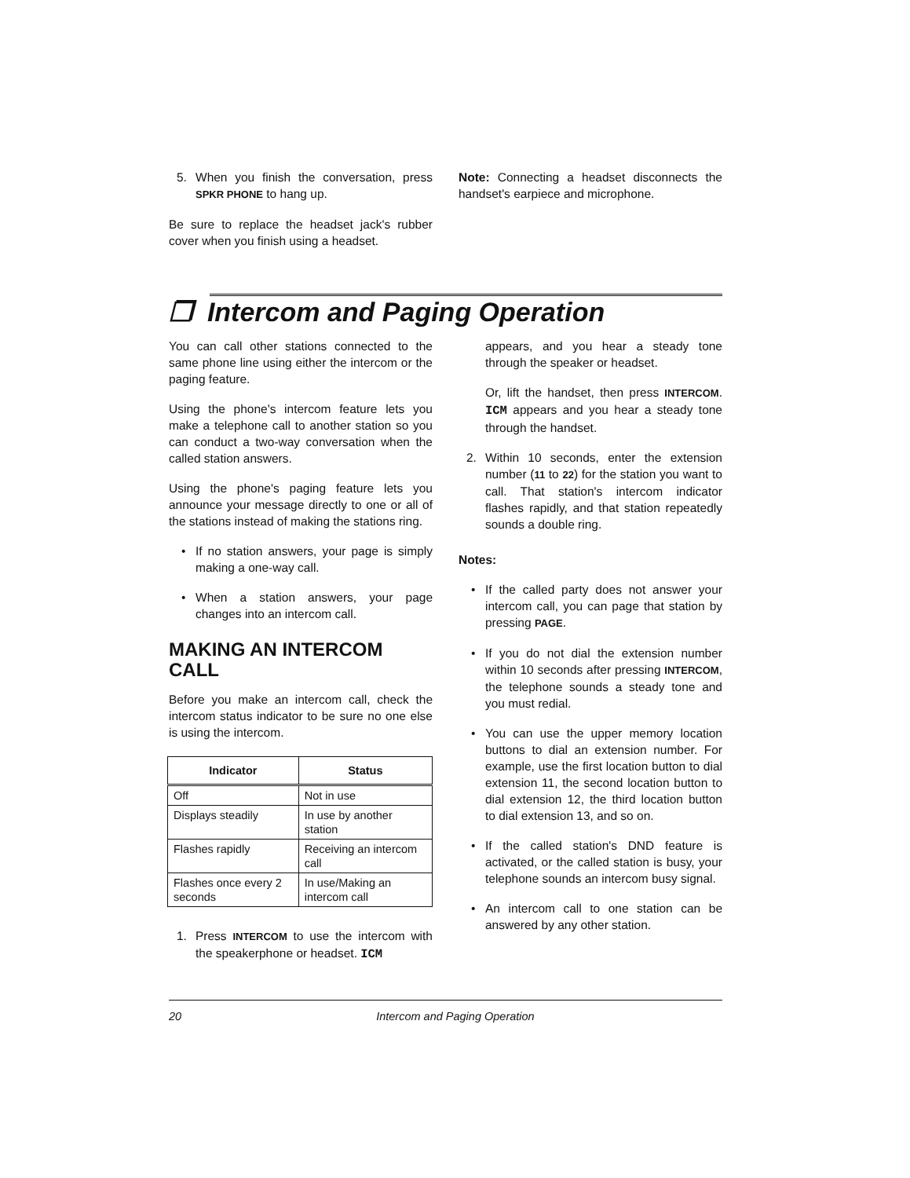5. When you finish the conversation, press SPKR PHONE to hang up.
Be sure to replace the headset jack's rubber cover when you finish using a headset.
Note: Connecting a headset disconnects the handset's earpiece and microphone.
❐ Intercom and Paging Operation
You can call other stations connected to the same phone line using either the intercom or the paging feature.
Using the phone's intercom feature lets you make a telephone call to another station so you can conduct a two-way conversation when the called station answers.
Using the phone's paging feature lets you announce your message directly to one or all of the stations instead of making the stations ring.
• If no station answers, your page is simply making a one-way call.
• When a station answers, your page changes into an intercom call.
MAKING AN INTERCOM CALL
Before you make an intercom call, check the intercom status indicator to be sure no one else is using the intercom.
| Indicator | Status |
| --- | --- |
| Off | Not in use |
| Displays steadily | In use by another station |
| Flashes rapidly | Receiving an intercom call |
| Flashes once every 2 seconds | In use/Making an intercom call |
1. Press INTERCOM to use the intercom with the speakerphone or headset. ICM
appears, and you hear a steady tone through the speaker or headset.
Or, lift the handset, then press INTERCOM. ICM appears and you hear a steady tone through the handset.
2. Within 10 seconds, enter the extension number (11 to 22) for the station you want to call. That station's intercom indicator flashes rapidly, and that station repeatedly sounds a double ring.
Notes:
• If the called party does not answer your intercom call, you can page that station by pressing PAGE.
• If you do not dial the extension number within 10 seconds after pressing INTERCOM, the telephone sounds a steady tone and you must redial.
• You can use the upper memory location buttons to dial an extension number. For example, use the first location button to dial extension 11, the second location button to dial extension 12, the third location button to dial extension 13, and so on.
• If the called station's DND feature is activated, or the called station is busy, your telephone sounds an intercom busy signal.
• An intercom call to one station can be answered by any other station.
20 Intercom and Paging Operation